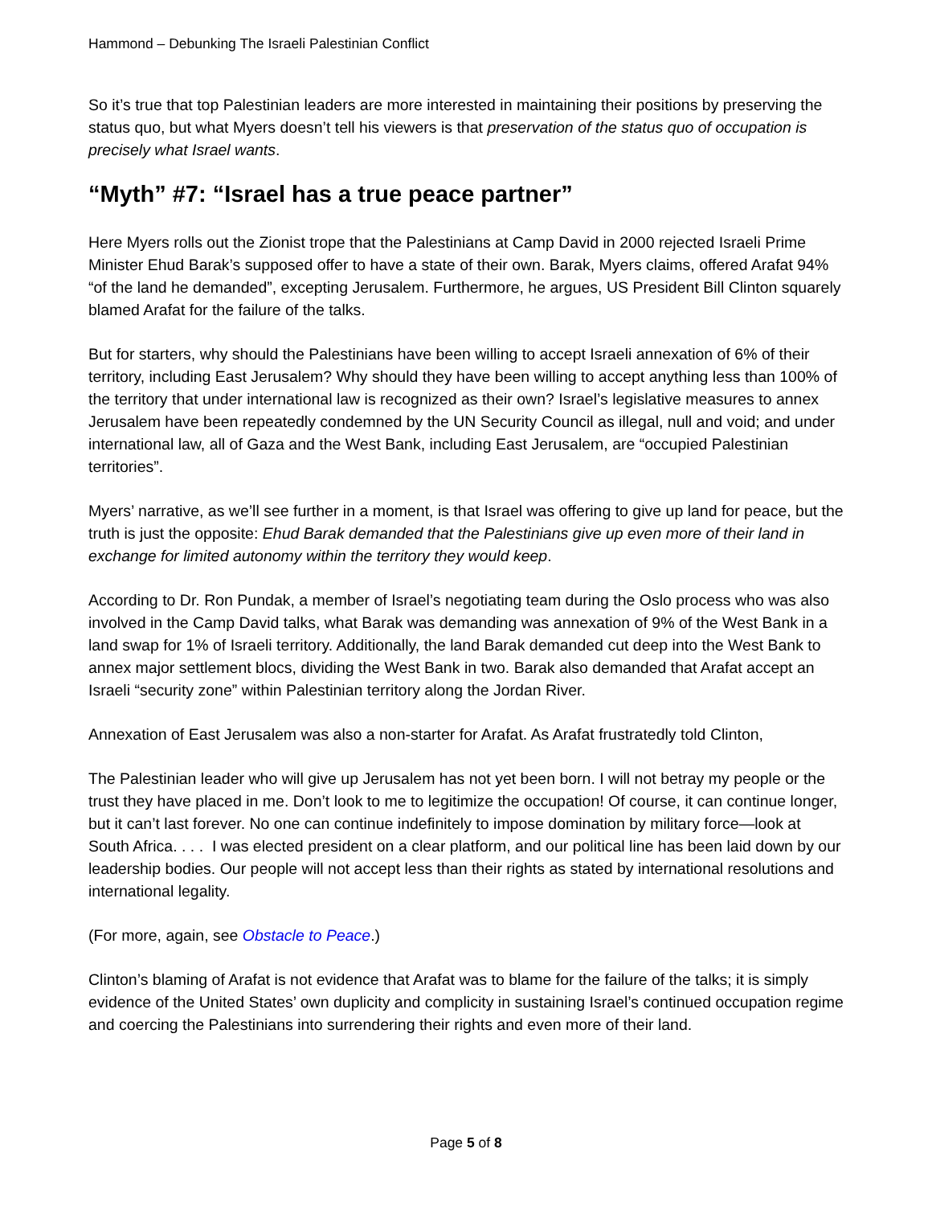Hammond – Debunking The Israeli Palestinian Conflict
So it’s true that top Palestinian leaders are more interested in maintaining their positions by preserving the status quo, but what Myers doesn’t tell his viewers is that preservation of the status quo of occupation is precisely what Israel wants.
“Myth” #7: “Israel has a true peace partner”
Here Myers rolls out the Zionist trope that the Palestinians at Camp David in 2000 rejected Israeli Prime Minister Ehud Barak’s supposed offer to have a state of their own. Barak, Myers claims, offered Arafat 94% “of the land he demanded”, excepting Jerusalem. Furthermore, he argues, US President Bill Clinton squarely blamed Arafat for the failure of the talks.
But for starters, why should the Palestinians have been willing to accept Israeli annexation of 6% of their territory, including East Jerusalem? Why should they have been willing to accept anything less than 100% of the territory that under international law is recognized as their own? Israel’s legislative measures to annex Jerusalem have been repeatedly condemned by the UN Security Council as illegal, null and void; and under international law, all of Gaza and the West Bank, including East Jerusalem, are “occupied Palestinian territories”.
Myers’ narrative, as we’ll see further in a moment, is that Israel was offering to give up land for peace, but the truth is just the opposite: Ehud Barak demanded that the Palestinians give up even more of their land in exchange for limited autonomy within the territory they would keep.
According to Dr. Ron Pundak, a member of Israel’s negotiating team during the Oslo process who was also involved in the Camp David talks, what Barak was demanding was annexation of 9% of the West Bank in a land swap for 1% of Israeli territory. Additionally, the land Barak demanded cut deep into the West Bank to annex major settlement blocs, dividing the West Bank in two. Barak also demanded that Arafat accept an Israeli “security zone” within Palestinian territory along the Jordan River.
Annexation of East Jerusalem was also a non-starter for Arafat. As Arafat frustratedly told Clinton,
The Palestinian leader who will give up Jerusalem has not yet been born. I will not betray my people or the trust they have placed in me. Don’t look to me to legitimize the occupation! Of course, it can continue longer, but it can’t last forever. No one can continue indefinitely to impose domination by military force—look at South Africa. . . . I was elected president on a clear platform, and our political line has been laid down by our leadership bodies. Our people will not accept less than their rights as stated by international resolutions and international legality.
(For more, again, see Obstacle to Peace.)
Clinton’s blaming of Arafat is not evidence that Arafat was to blame for the failure of the talks; it is simply evidence of the United States’ own duplicity and complicity in sustaining Israel’s continued occupation regime and coercing the Palestinians into surrendering their rights and even more of their land.
Page 5 of 8